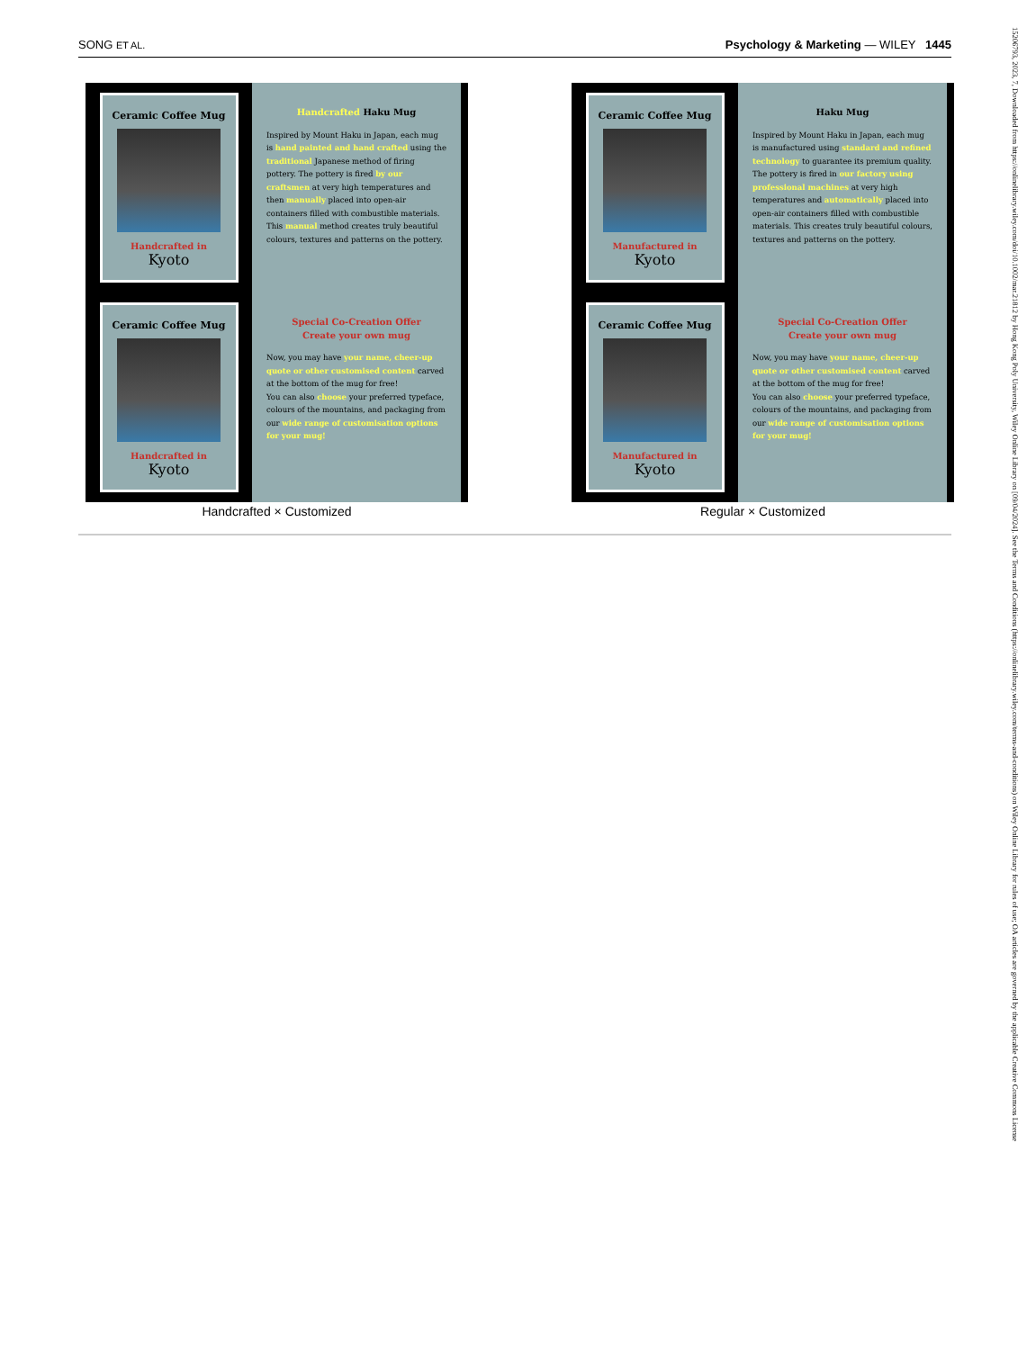SONG ET AL. Psychology & Marketing — WILEY 1445
15206793, 2023, 7, Downloaded from https://onlinelibrary.wiley.com/doi/10.1002/mar.21812 by Hong Kong Poly University, Wiley Online Library on [09/04/2024]. See the Terms and Conditions (https://onlinelibrary.wiley.com/terms-and-conditions) on Wiley Online Library for rules of use; OA articles are governed by the applicable Creative Commons License
Ceramic Coffee Mug
Handcrafted in
Kyoto
Handcrafted Haku Mug
Inspired by Mount Haku in Japan, each mug is hand painted and hand crafted using the traditional Japanese method of firing pottery. The pottery is fired by our craftsmen at very high temperatures and then manually placed into open-air containers filled with combustible materials. This manual method creates truly beautiful colours, textures and patterns on the pottery.
Ceramic Coffee Mug
Handcrafted in
Kyoto
Special Co-Creation Offer
Create your own mug
Now, you may have your name, cheer-up quote or other customised content carved at the bottom of the mug for free!
You can also choose your preferred typeface, colours of the mountains, and packaging from our wide range of customisation options for your mug!
Handcrafted × Customized
Ceramic Coffee Mug
Manufactured in
Kyoto
Haku Mug
Inspired by Mount Haku in Japan, each mug is manufactured using standard and refined technology to guarantee its premium quality. The pottery is fired in our factory using professional machines at very high temperatures and automatically placed into open-air containers filled with combustible materials. This creates truly beautiful colours, textures and patterns on the pottery.
Ceramic Coffee Mug
Manufactured in
Kyoto
Special Co-Creation Offer
Create your own mug
Now, you may have your name, cheer-up quote or other customised content carved at the bottom of the mug for free!
You can also choose your preferred typeface, colours of the mountains, and packaging from our wide range of customisation options for your mug!
Regular × Customized